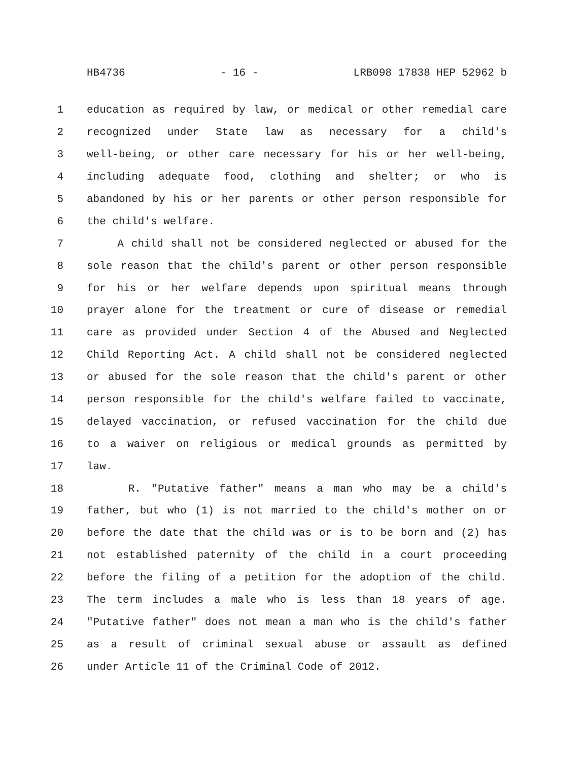HB4736 - 16 - LRB098 17838 HEP 52962 b
1 education as required by law, or medical or other remedial care
2 recognized under State law as necessary for a child's
3 well-being, or other care necessary for his or her well-being,
4 including adequate food, clothing and shelter; or who is
5 abandoned by his or her parents or other person responsible for
6 the child's welfare.
7 A child shall not be considered neglected or abused for the
8 sole reason that the child's parent or other person responsible
9 for his or her welfare depends upon spiritual means through
10 prayer alone for the treatment or cure of disease or remedial
11 care as provided under Section 4 of the Abused and Neglected
12 Child Reporting Act. A child shall not be considered neglected
13 or abused for the sole reason that the child's parent or other
14 person responsible for the child's welfare failed to vaccinate,
15 delayed vaccination, or refused vaccination for the child due
16 to a waiver on religious or medical grounds as permitted by
17 law.
18 R. "Putative father" means a man who may be a child's
19 father, but who (1) is not married to the child's mother on or
20 before the date that the child was or is to be born and (2) has
21 not established paternity of the child in a court proceeding
22 before the filing of a petition for the adoption of the child.
23 The term includes a male who is less than 18 years of age.
24 "Putative father" does not mean a man who is the child's father
25 as a result of criminal sexual abuse or assault as defined
26 under Article 11 of the Criminal Code of 2012.